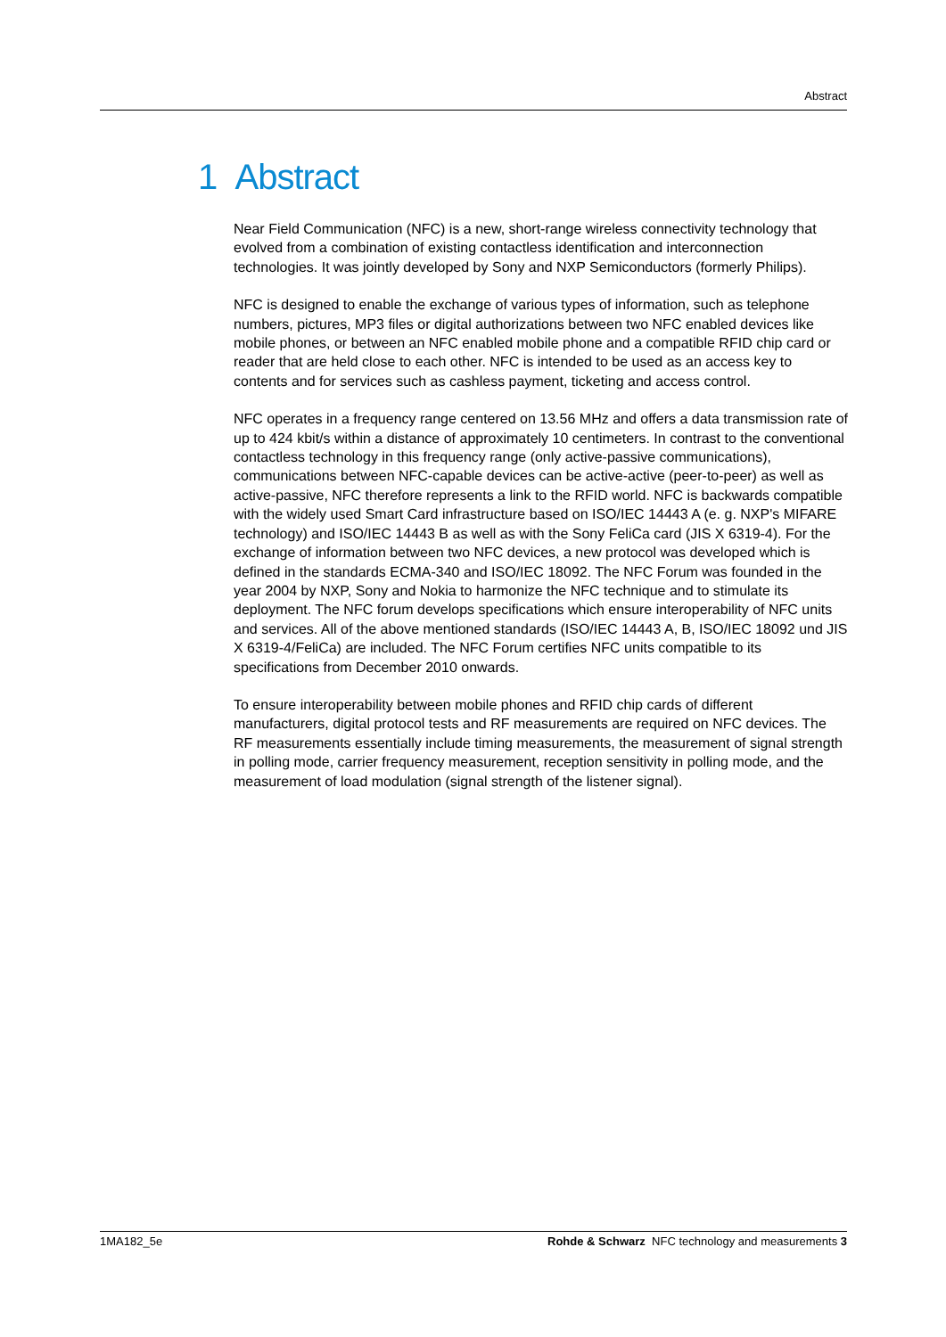Abstract
1 Abstract
Near Field Communication (NFC) is a new, short-range wireless connectivity technology that evolved from a combination of existing contactless identification and interconnection technologies. It was jointly developed by Sony and NXP Semiconductors (formerly Philips).
NFC is designed to enable the exchange of various types of information, such as telephone numbers, pictures, MP3 files or digital authorizations between two NFC enabled devices like mobile phones, or between an NFC enabled mobile phone and a compatible RFID chip card or reader that are held close to each other. NFC is intended to be used as an access key to contents and for services such as cashless payment, ticketing and access control.
NFC operates in a frequency range centered on 13.56 MHz and offers a data transmission rate of up to 424 kbit/s within a distance of approximately 10 centimeters. In contrast to the conventional contactless technology in this frequency range (only active-passive communications), communications between NFC-capable devices can be active-active (peer-to-peer) as well as active-passive, NFC therefore represents a link to the RFID world. NFC is backwards compatible with the widely used Smart Card infrastructure based on ISO/IEC 14443 A (e. g. NXP's MIFARE technology) and ISO/IEC 14443 B as well as with the Sony FeliCa card (JIS X 6319-4). For the exchange of information between two NFC devices, a new protocol was developed which is defined in the standards ECMA-340 and ISO/IEC 18092. The NFC Forum was founded in the year 2004 by NXP, Sony and Nokia to harmonize the NFC technique and to stimulate its deployment. The NFC forum develops specifications which ensure interoperability of NFC units and services. All of the above mentioned standards (ISO/IEC 14443 A, B, ISO/IEC 18092 und JIS X 6319-4/FeliCa) are included. The NFC Forum certifies NFC units compatible to its specifications from December 2010 onwards.
To ensure interoperability between mobile phones and RFID chip cards of different manufacturers, digital protocol tests and RF measurements are required on NFC devices. The RF measurements essentially include timing measurements, the measurement of signal strength in polling mode, carrier frequency measurement, reception sensitivity in polling mode, and the measurement of load modulation (signal strength of the listener signal).
1MA182_5e Rohde & Schwarz NFC technology and measurements 3